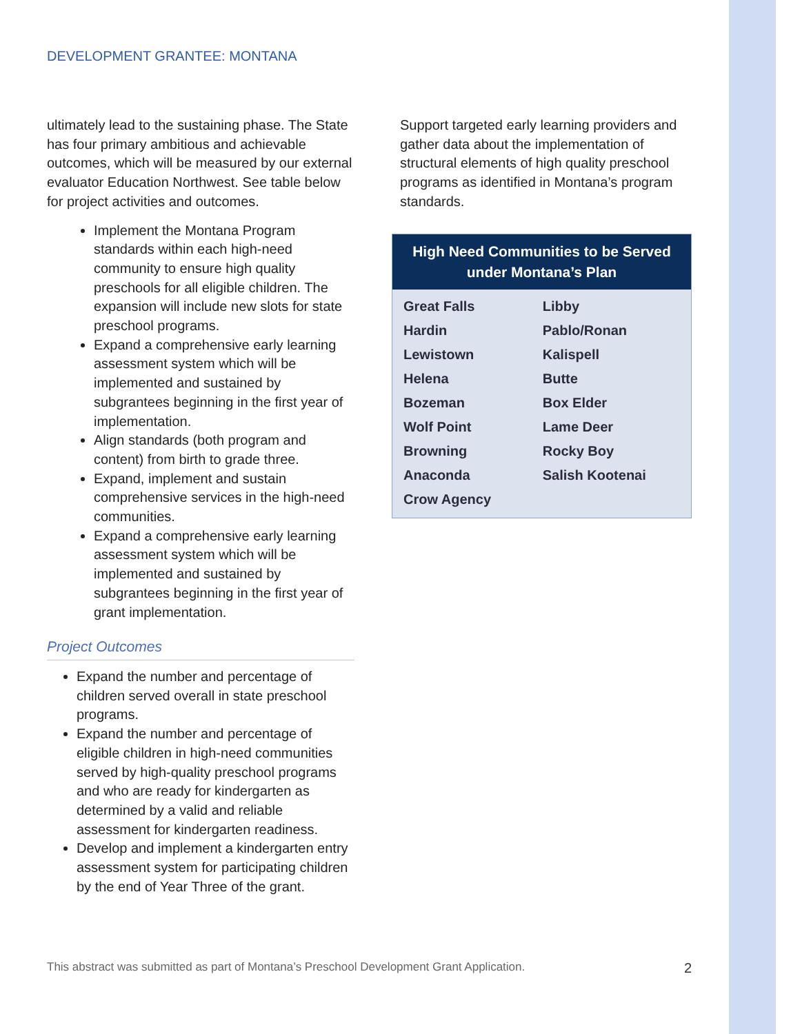DEVELOPMENT GRANTEE: MONTANA
ultimately lead to the sustaining phase. The State has four primary ambitious and achievable outcomes, which will be measured by our external evaluator Education Northwest. See table below for project activities and outcomes.
Implement the Montana Program standards within each high-need community to ensure high quality preschools for all eligible children. The expansion will include new slots for state preschool programs.
Expand a comprehensive early learning assessment system which will be implemented and sustained by subgrantees beginning in the first year of implementation.
Align standards (both program and content) from birth to grade three.
Expand, implement and sustain comprehensive services in the high-need communities.
Expand a comprehensive early learning assessment system which will be implemented and sustained by subgrantees beginning in the first year of grant implementation.
Project Outcomes
Expand the number and percentage of children served overall in state preschool programs.
Expand the number and percentage of eligible children in high-need communities served by high-quality preschool programs and who are ready for kindergarten as determined by a valid and reliable assessment for kindergarten readiness.
Develop and implement a kindergarten entry assessment system for participating children by the end of Year Three of the grant.
Support targeted early learning providers and gather data about the implementation of structural elements of high quality preschool programs as identified in Montana’s program standards.
| High Need Communities to be Served under Montana’s Plan | |
| --- | --- |
| Great Falls | Libby |
| Hardin | Pablo/Ronan |
| Lewistown | Kalispell |
| Helena | Butte |
| Bozeman | Box Elder |
| Wolf Point | Lame Deer |
| Browning | Rocky Boy |
| Anaconda | Salish Kootenai |
| Crow Agency | |
This abstract was submitted as part of Montana’s Preschool Development Grant Application. 2